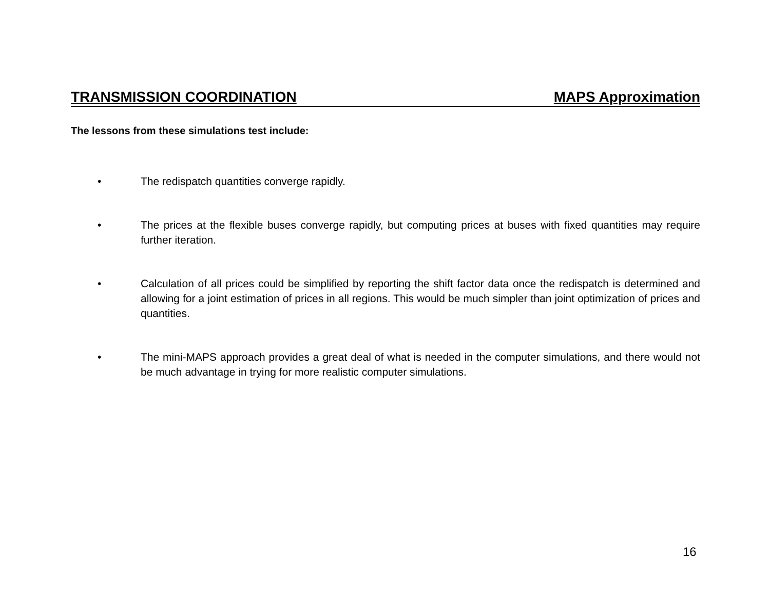TRANSMISSION COORDINATION MAPS Approximation
The lessons from these simulations test include:
• The redispatch quantities converge rapidly.
• The prices at the flexible buses converge rapidly, but computing prices at buses with fixed quantities may require further iteration.
• Calculation of all prices could be simplified by reporting the shift factor data once the redispatch is determined and allowing for a joint estimation of prices in all regions. This would be much simpler than joint optimization of prices and quantities.
• The mini-MAPS approach provides a great deal of what is needed in the computer simulations, and there would not be much advantage in trying for more realistic computer simulations.
16